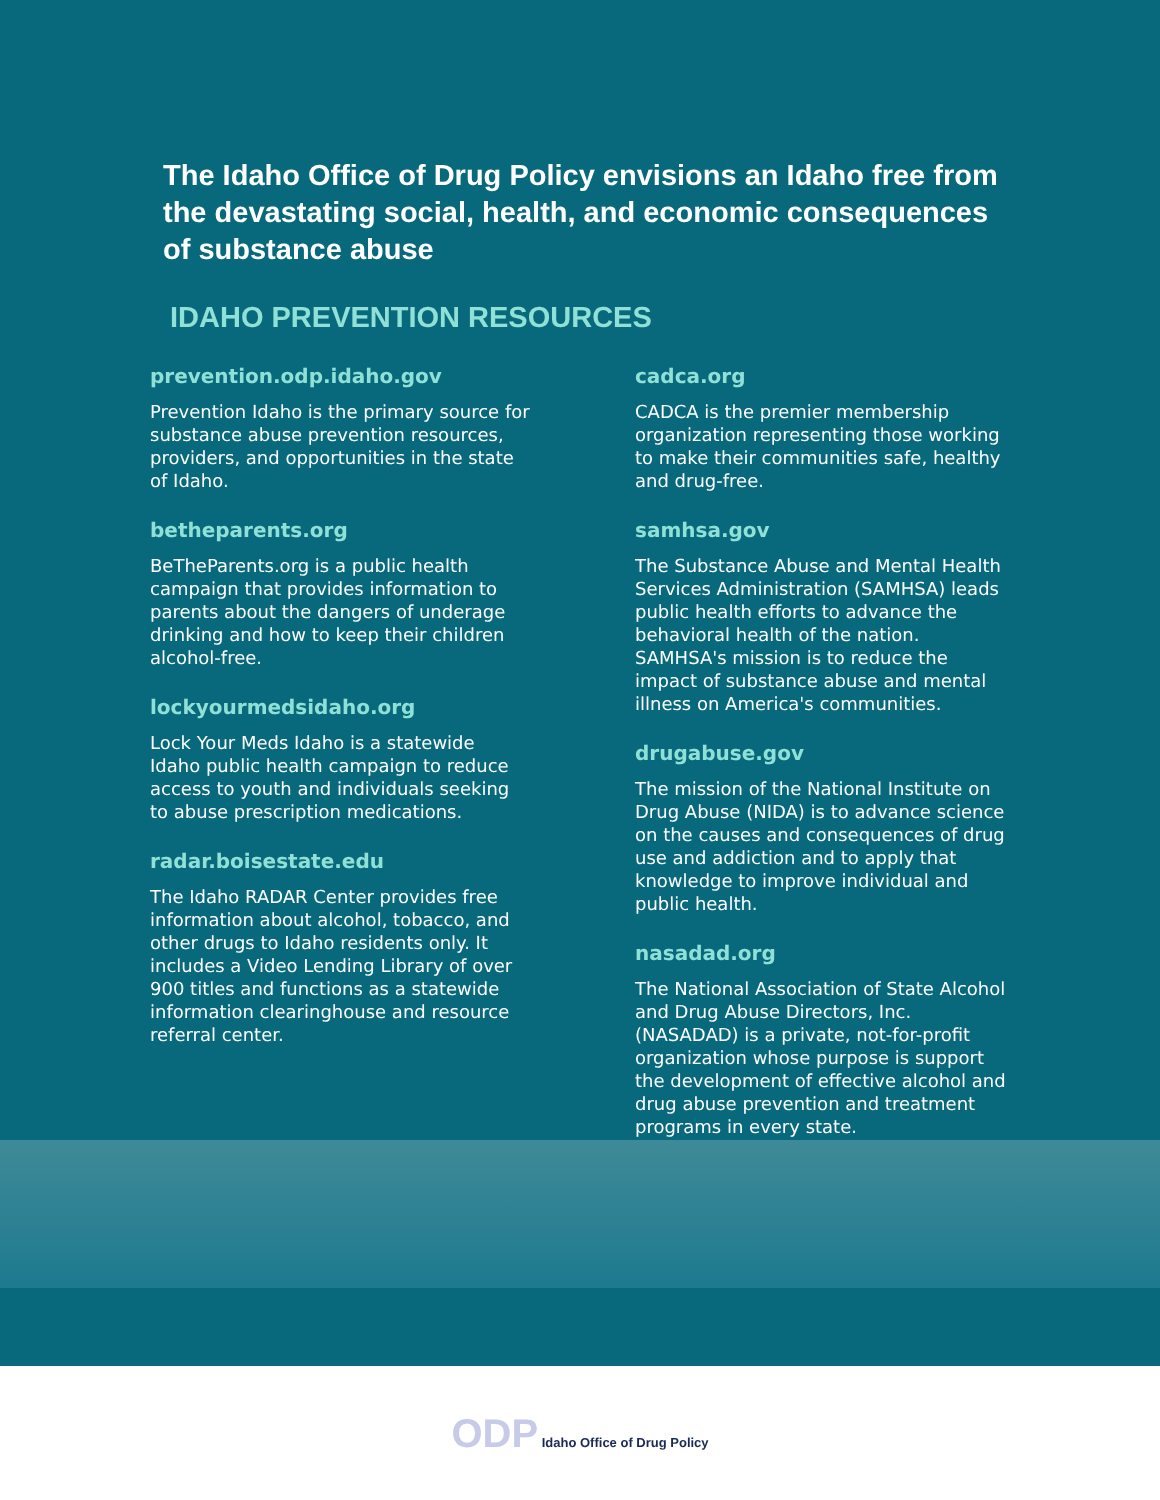The Idaho Office of Drug Policy envisions an Idaho free from the devastating social, health, and economic consequences of substance abuse
IDAHO PREVENTION RESOURCES
prevention.odp.idaho.gov
Prevention Idaho is the primary source for substance abuse prevention resources, providers, and opportunities in the state of Idaho.
betheparents.org
BeTheParents.org is a public health campaign that provides information to parents about the dangers of underage drinking and how to keep their children alcohol-free.
lockyourmedsidaho.org
Lock Your Meds Idaho is a statewide Idaho public health campaign to reduce access to youth and individuals seeking to abuse prescription medications.
radar.boisestate.edu
The Idaho RADAR Center provides free information about alcohol, tobacco, and other drugs to Idaho residents only. It includes a Video Lending Library of over 900 titles and functions as a statewide information clearinghouse and resource referral center.
cadca.org
CADCA is the premier membership organization representing those working to make their communities safe, healthy and drug-free.
samhsa.gov
The Substance Abuse and Mental Health Services Administration (SAMHSA) leads public health efforts to advance the behavioral health of the nation. SAMHSA's mission is to reduce the impact of substance abuse and mental illness on America's communities.
drugabuse.gov
The mission of the National Institute on Drug Abuse (NIDA) is to advance science on the causes and consequences of drug use and addiction and to apply that knowledge to improve individual and public health.
nasadad.org
The National Association of State Alcohol and Drug Abuse Directors, Inc. (NASADAD) is a private, not-for-profit organization whose purpose is support the development of effective alcohol and drug abuse prevention and treatment programs in every state.
ODP Idaho Office of Drug Policy